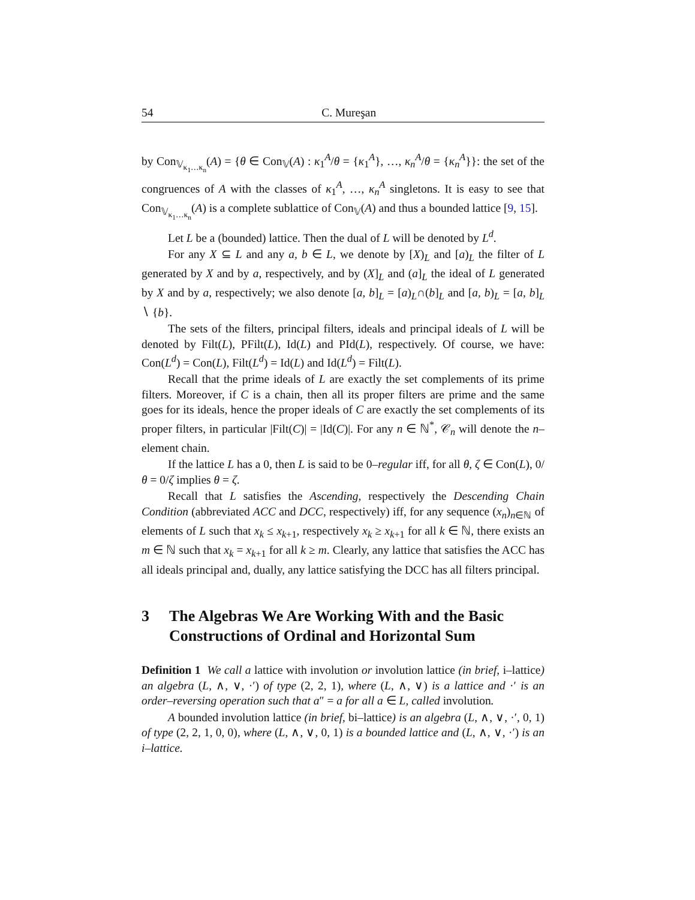54 C. Mureşan
by Con<sub>𝕍<sub>κ<sub>1</sub>…κ<sub>n</sub></sub></sub>(A) = {θ ∈ Con<sub>𝕍</sub>(A) : κ<sub>1</sub><sup>A</sup>/θ = {κ<sub>1</sub><sup>A</sup>}, …, κ<sub>n</sub><sup>A</sup>/θ = {κ<sub>n</sub><sup>A</sup>}}: the set of the congruences of A with the classes of κ<sub>1</sub><sup>A</sup>, …, κ<sub>n</sub><sup>A</sup> singletons. It is easy to see that Con<sub>𝕍<sub>κ<sub>1</sub>…κ<sub>n</sub></sub></sub>(A) is a complete sublattice of Con<sub>𝕍</sub>(A) and thus a bounded lattice [9, 15].
Let L be a (bounded) lattice. Then the dual of L will be denoted by L<sup>d</sup>.
For any X ⊆ L and any a, b ∈ L, we denote by [X)<sub>L</sub> and [a)<sub>L</sub> the filter of L generated by X and by a, respectively, and by (X]<sub>L</sub> and (a]<sub>L</sub> the ideal of L generated by X and by a, respectively; we also denote [a, b]<sub>L</sub> = [a)<sub>L</sub>∩(b]<sub>L</sub> and [a, b)<sub>L</sub> = [a, b]<sub>L</sub> ∖ {b}.
The sets of the filters, principal filters, ideals and principal ideals of L will be denoted by Filt(L), PFilt(L), Id(L) and PId(L), respectively. Of course, we have: Con(L<sup>d</sup>) = Con(L), Filt(L<sup>d</sup>) = Id(L) and Id(L<sup>d</sup>) = Filt(L).
Recall that the prime ideals of L are exactly the set complements of its prime filters. Moreover, if C is a chain, then all its proper filters are prime and the same goes for its ideals, hence the proper ideals of C are exactly the set complements of its proper filters, in particular |Filt(C)| = |Id(C)|. For any n ∈ ℕ<sup>*</sup>, 𝒞<sub>n</sub> will denote the n–element chain.
If the lattice L has a 0, then L is said to be 0–regular iff, for all θ, ζ ∈ Con(L), 0/θ = 0/ζ implies θ = ζ.
Recall that L satisfies the Ascending, respectively the Descending Chain Condition (abbreviated ACC and DCC, respectively) iff, for any sequence (x<sub>n</sub>)<sub>n∈ℕ</sub> of elements of L such that x<sub>k</sub> ≤ x<sub>k+1</sub>, respectively x<sub>k</sub> ≥ x<sub>k+1</sub> for all k ∈ ℕ, there exists an m ∈ ℕ such that x<sub>k</sub> = x<sub>k+1</sub> for all k ≥ m. Clearly, any lattice that satisfies the ACC has all ideals principal and, dually, any lattice satisfying the DCC has all filters principal.
3 The Algebras We Are Working With and the Basic Constructions of Ordinal and Horizontal Sum
Definition 1 We call a lattice with involution or involution lattice (in brief, i–lattice) an algebra (L, ∧, ∨, ·′) of type (2, 2, 1), where (L, ∧, ∨) is a lattice and ·′ is an order–reversing operation such that a″ = a for all a ∈ L, called involution.
A bounded involution lattice (in brief, bi–lattice) is an algebra (L, ∧, ∨, ·′, 0, 1) of type (2, 2, 1, 0, 0), where (L, ∧, ∨, 0, 1) is a bounded lattice and (L, ∧, ∨, ·′) is an i–lattice.